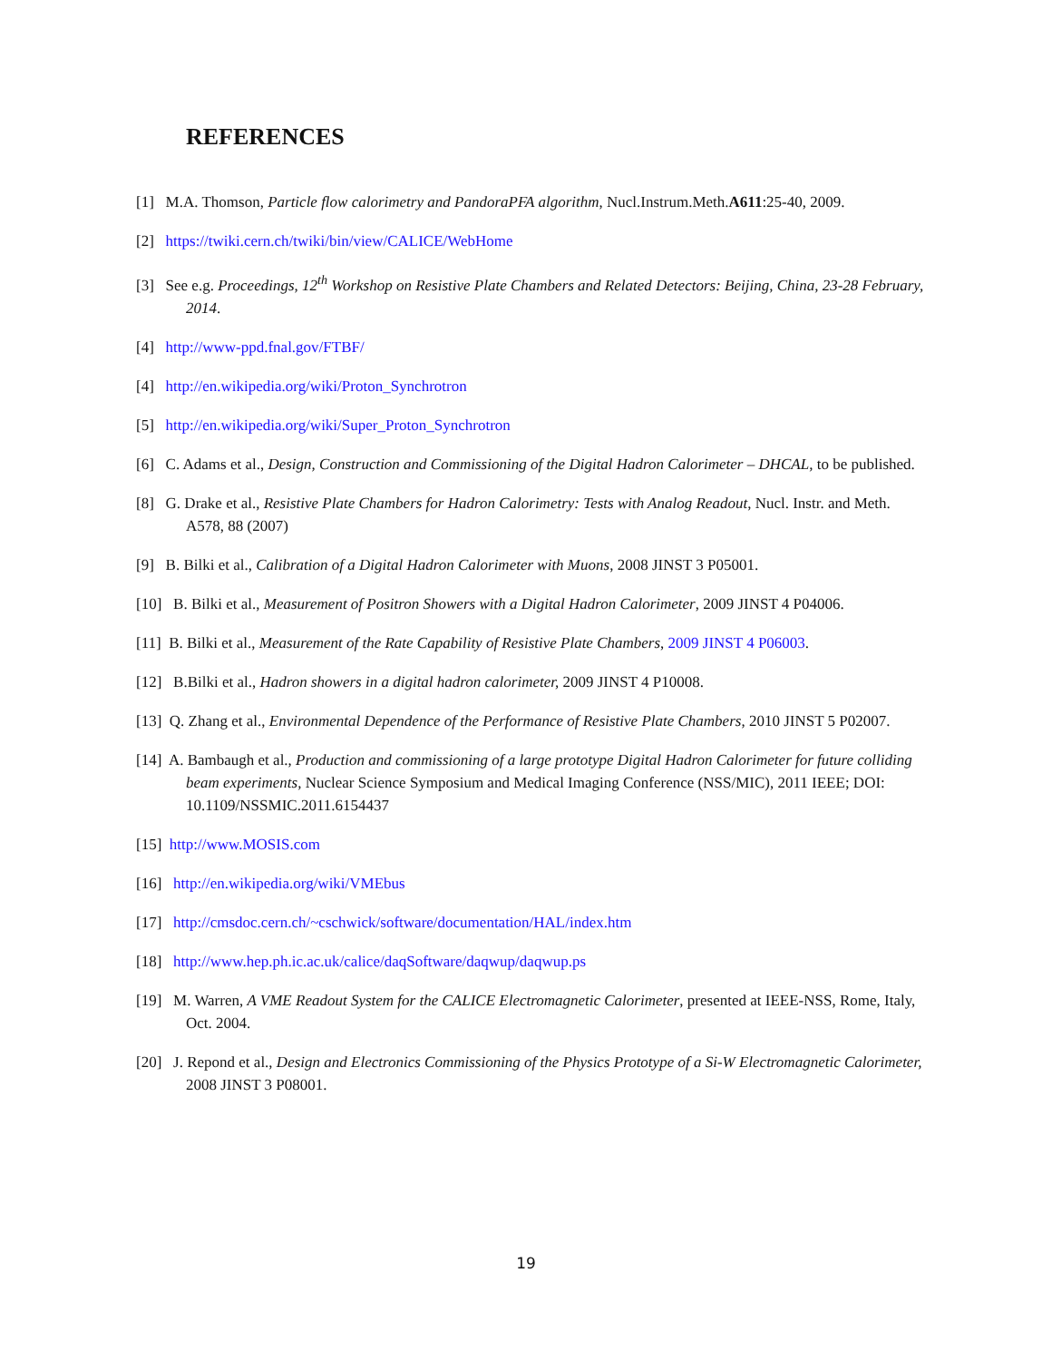REFERENCES
[1] M.A. Thomson, Particle flow calorimetry and PandoraPFA algorithm, Nucl.Instrum.Meth.A611:25-40, 2009.
[2] https://twiki.cern.ch/twiki/bin/view/CALICE/WebHome
[3] See e.g. Proceedings, 12<sup>th</sup> Workshop on Resistive Plate Chambers and Related Detectors: Beijing, China, 23-28 February, 2014.
[4] http://www-ppd.fnal.gov/FTBF/
[4] http://en.wikipedia.org/wiki/Proton_Synchrotron
[5] http://en.wikipedia.org/wiki/Super_Proton_Synchrotron
[6] C. Adams et al., Design, Construction and Commissioning of the Digital Hadron Calorimeter – DHCAL, to be published.
[8] G. Drake et al., Resistive Plate Chambers for Hadron Calorimetry: Tests with Analog Readout, Nucl. Instr. and Meth. A578, 88 (2007)
[9] B. Bilki et al., Calibration of a Digital Hadron Calorimeter with Muons, 2008 JINST 3 P05001.
[10] B. Bilki et al., Measurement of Positron Showers with a Digital Hadron Calorimeter, 2009 JINST 4 P04006.
[11] B. Bilki et al., Measurement of the Rate Capability of Resistive Plate Chambers, 2009 JINST 4 P06003.
[12] B.Bilki et al., Hadron showers in a digital hadron calorimeter, 2009 JINST 4 P10008.
[13] Q. Zhang et al., Environmental Dependence of the Performance of Resistive Plate Chambers, 2010 JINST 5 P02007.
[14] A. Bambaugh et al., Production and commissioning of a large prototype Digital Hadron Calorimeter for future colliding beam experiments, Nuclear Science Symposium and Medical Imaging Conference (NSS/MIC), 2011 IEEE; DOI: 10.1109/NSSMIC.2011.6154437
[15] http://www.MOSIS.com
[16] http://en.wikipedia.org/wiki/VMEbus
[17] http://cmsdoc.cern.ch/~cschwick/software/documentation/HAL/index.htm
[18] http://www.hep.ph.ic.ac.uk/calice/daqSoftware/daqwup/daqwup.ps
[19] M. Warren, A VME Readout System for the CALICE Electromagnetic Calorimeter, presented at IEEE-NSS, Rome, Italy, Oct. 2004.
[20] J. Repond et al., Design and Electronics Commissioning of the Physics Prototype of a Si-W Electromagnetic Calorimeter, 2008 JINST 3 P08001.
19